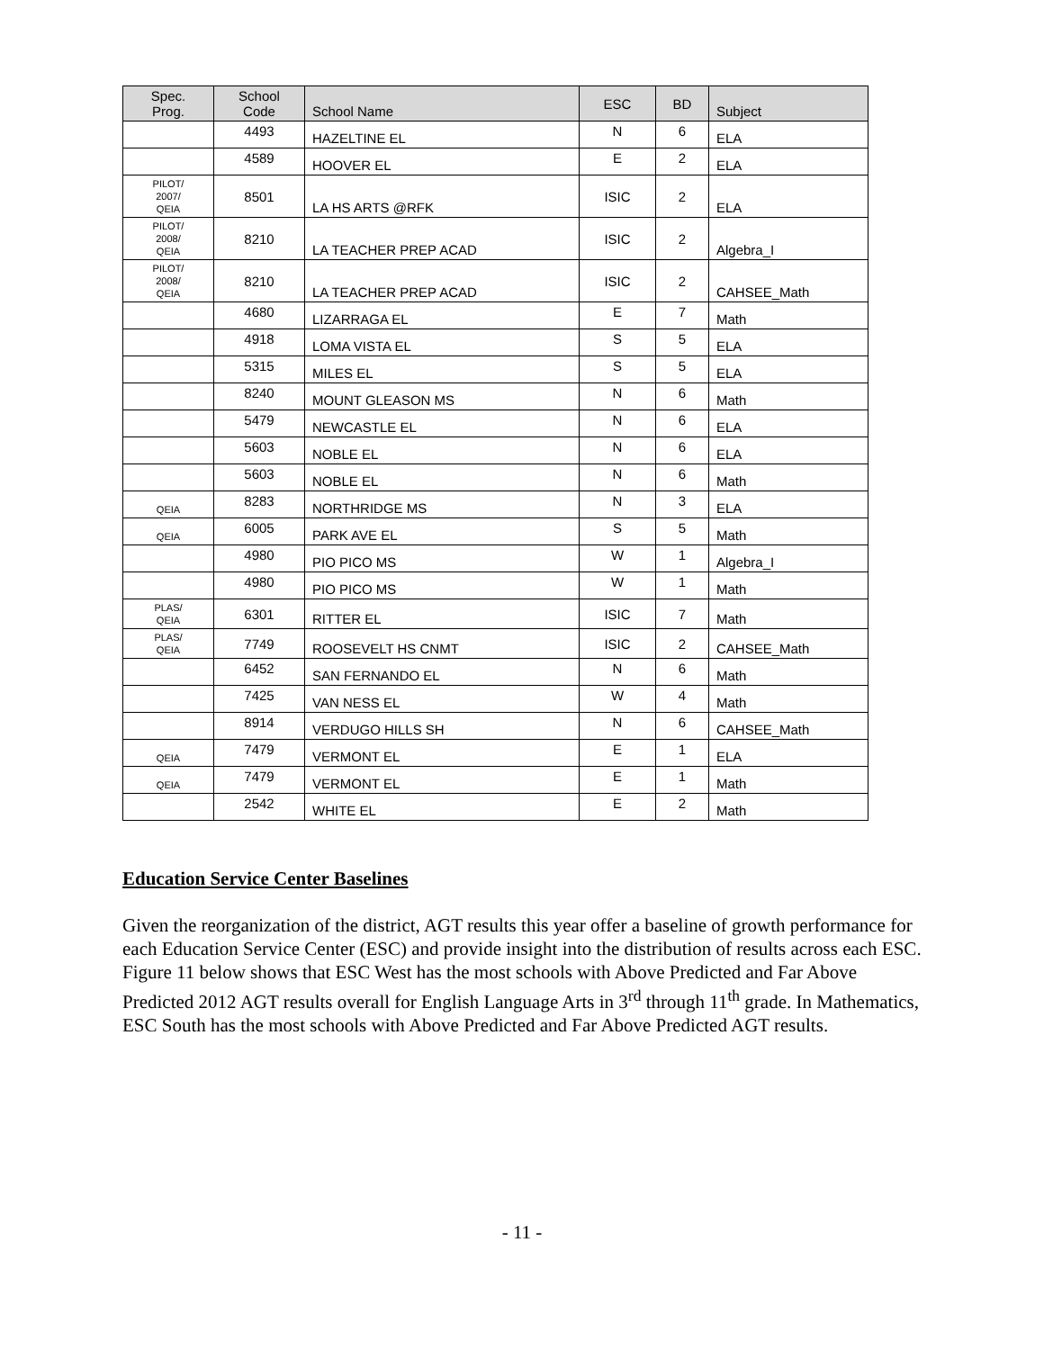| Spec. Prog. | School Code | School Name | ESC | BD | Subject |
| --- | --- | --- | --- | --- | --- |
| | 4493 | HAZELTINE EL | N | 6 | ELA |
| | 4589 | HOOVER EL | E | 2 | ELA |
| PILOT/ 2007/ QEIA | 8501 | LA HS ARTS @RFK | ISIC | 2 | ELA |
| PILOT/ 2008/ QEIA | 8210 | LA TEACHER PREP ACAD | ISIC | 2 | Algebra_I |
| PILOT/ 2008/ QEIA | 8210 | LA TEACHER PREP ACAD | ISIC | 2 | CAHSEE_Math |
| | 4680 | LIZARRAGA EL | E | 7 | Math |
| | 4918 | LOMA VISTA EL | S | 5 | ELA |
| | 5315 | MILES EL | S | 5 | ELA |
| | 8240 | MOUNT GLEASON MS | N | 6 | Math |
| | 5479 | NEWCASTLE EL | N | 6 | ELA |
| | 5603 | NOBLE EL | N | 6 | ELA |
| | 5603 | NOBLE EL | N | 6 | Math |
| QEIA | 8283 | NORTHRIDGE MS | N | 3 | ELA |
| QEIA | 6005 | PARK AVE EL | S | 5 | Math |
| | 4980 | PIO PICO MS | W | 1 | Algebra_I |
| | 4980 | PIO PICO MS | W | 1 | Math |
| PLAS/ QEIA | 6301 | RITTER EL | ISIC | 7 | Math |
| PLAS/ QEIA | 7749 | ROOSEVELT HS CNMT | ISIC | 2 | CAHSEE_Math |
| | 6452 | SAN FERNANDO EL | N | 6 | Math |
| | 7425 | VAN NESS EL | W | 4 | Math |
| | 8914 | VERDUGO HILLS SH | N | 6 | CAHSEE_Math |
| QEIA | 7479 | VERMONT EL | E | 1 | ELA |
| QEIA | 7479 | VERMONT EL | E | 1 | Math |
| | 2542 | WHITE EL | E | 2 | Math |
Education Service Center Baselines
Given the reorganization of the district, AGT results this year offer a baseline of growth performance for each Education Service Center (ESC) and provide insight into the distribution of results across each ESC. Figure 11 below shows that ESC West has the most schools with Above Predicted and Far Above Predicted 2012 AGT results overall for English Language Arts in 3<sup>rd</sup> through 11<sup>th</sup> grade. In Mathematics, ESC South has the most schools with Above Predicted and Far Above Predicted AGT results.
- 11 -